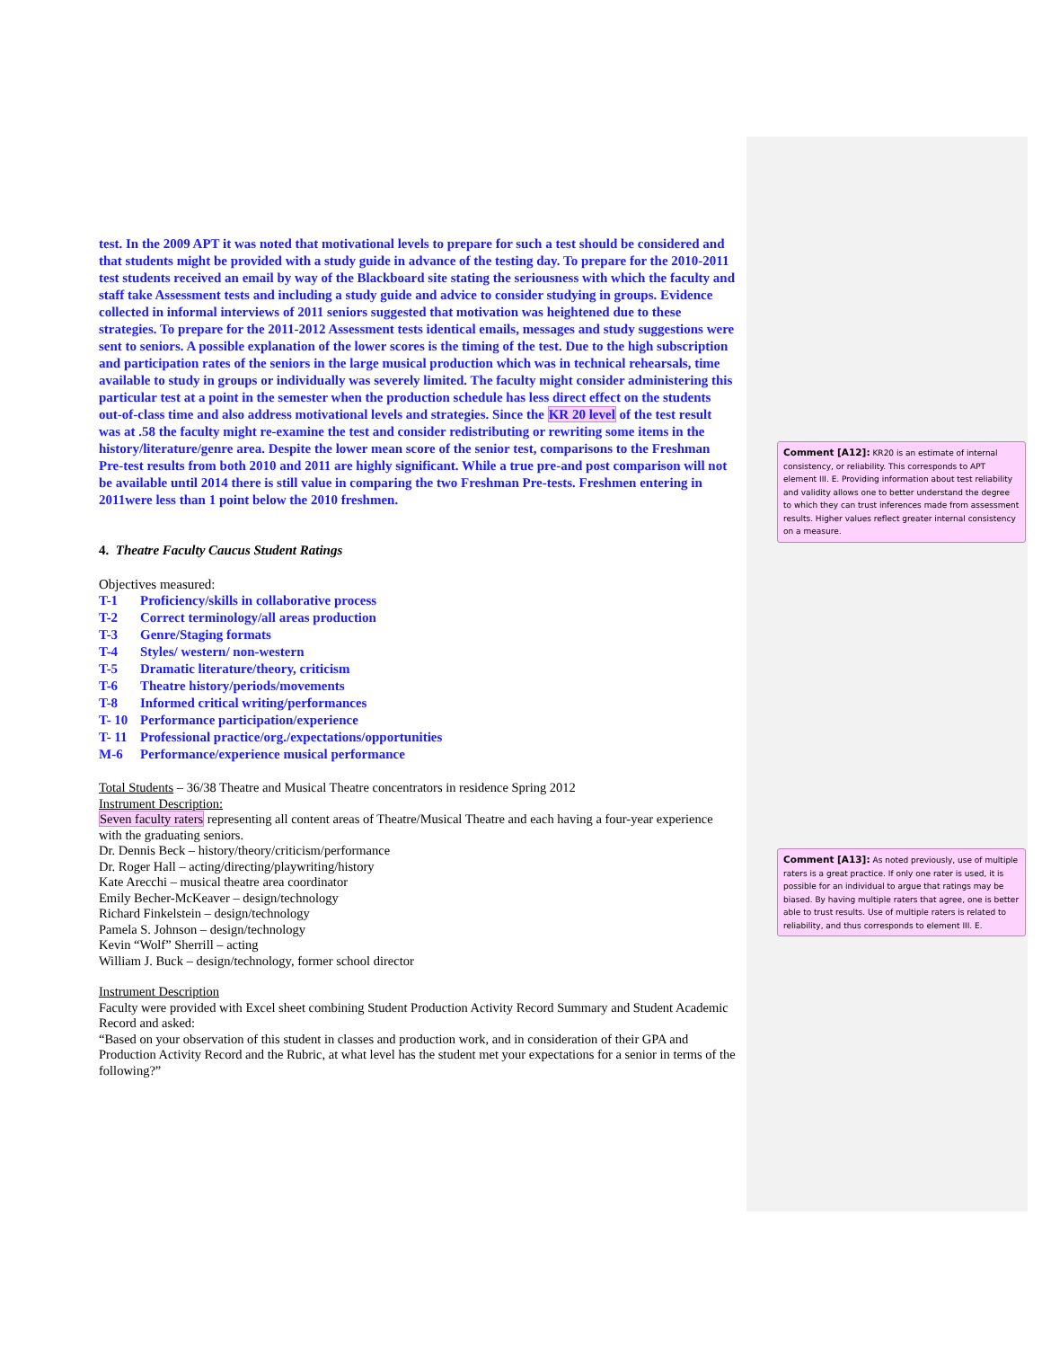test. In the 2009 APT it was noted that motivational levels to prepare for such a test should be considered and that students might be provided with a study guide in advance of the testing day. To prepare for the 2010-2011 test students received an email by way of the Blackboard site stating the seriousness with which the faculty and staff take Assessment tests and including a study guide and advice to consider studying in groups. Evidence collected in informal interviews of 2011 seniors suggested that motivation was heightened due to these strategies. To prepare for the 2011-2012 Assessment tests identical emails, messages and study suggestions were sent to seniors. A possible explanation of the lower scores is the timing of the test. Due to the high subscription and participation rates of the seniors in the large musical production which was in technical rehearsals, time available to study in groups or individually was severely limited. The faculty might consider administering this particular test at a point in the semester when the production schedule has less direct effect on the students out-of-class time and also address motivational levels and strategies. Since the KR 20 level of the test result was at .58 the faculty might re-examine the test and consider redistributing or rewriting some items in the history/literature/genre area. Despite the lower mean score of the senior test, comparisons to the Freshman Pre-test results from both 2010 and 2011 are highly significant. While a true pre-and post comparison will not be available until 2014 there is still value in comparing the two Freshman Pre-tests. Freshmen entering in 2011were less than 1 point below the 2010 freshmen.
4. Theatre Faculty Caucus Student Ratings
Objectives measured:
T-1 Proficiency/skills in collaborative process
T-2 Correct terminology/all areas production
T-3 Genre/Staging formats
T-4 Styles/ western/ non-western
T-5 Dramatic literature/theory, criticism
T-6 Theatre history/periods/movements
T-8 Informed critical writing/performances
T- 10 Performance participation/experience
T- 11 Professional practice/org./expectations/opportunities
M-6 Performance/experience musical performance
Total Students – 36/38 Theatre and Musical Theatre concentrators in residence Spring 2012
Instrument Description:
Seven faculty raters representing all content areas of Theatre/Musical Theatre and each having a four-year experience with the graduating seniors.
Dr. Dennis Beck – history/theory/criticism/performance
Dr. Roger Hall – acting/directing/playwriting/history
Kate Arecchi – musical theatre area coordinator
Emily Becher-McKeaver – design/technology
Richard Finkelstein – design/technology
Pamela S. Johnson – design/technology
Kevin “Wolf” Sherrill – acting
William J. Buck – design/technology, former school director
Instrument Description
Faculty were provided with Excel sheet combining Student Production Activity Record Summary and Student Academic Record and asked:
“Based on your observation of this student in classes and production work, and in consideration of their GPA and Production Activity Record and the Rubric, at what level has the student met your expectations for a senior in terms of the following?”
Comment [A12]: KR20 is an estimate of internal consistency, or reliability. This corresponds to APT element III. E. Providing information about test reliability and validity allows one to better understand the degree to which they can trust inferences made from assessment results. Higher values reflect greater internal consistency on a measure.
Comment [A13]: As noted previously, use of multiple raters is a great practice. If only one rater is used, it is possible for an individual to argue that ratings may be biased. By having multiple raters that agree, one is better able to trust results. Use of multiple raters is related to reliability, and thus corresponds to element III. E.